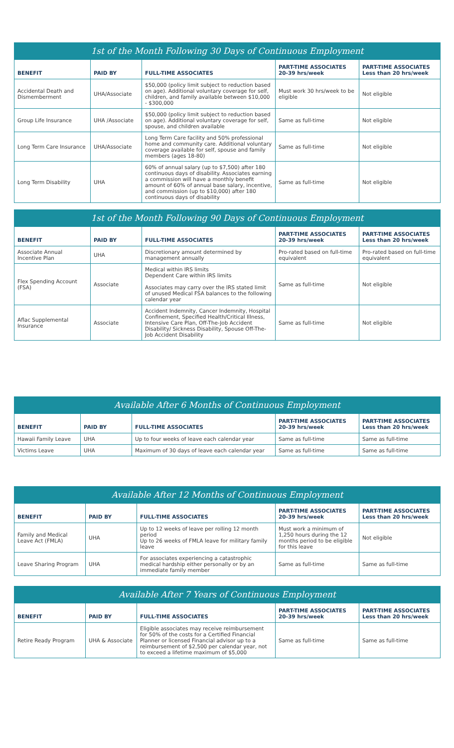1st of the Month Following 30 Days of Continuous Employment
| BENEFIT | PAID BY | FULL-TIME ASSOCIATES | PART-TIME ASSOCIATES 20-39 hrs/week | PART-TIME ASSOCIATES Less than 20 hrs/week |
| --- | --- | --- | --- | --- |
| Accidental Death and Dismemberment | UHA/Associate | $50,000 (policy limit subject to reduction based on age). Additional voluntary coverage for self, children, and family available between $10,000 - $300,000 | Must work 30 hrs/week to be eligible | Not eligible |
| Group Life Insurance | UHA /Associate | $50,000 (policy limit subject to reduction based on age). Additional voluntary coverage for self, spouse, and children available | Same as full-time | Not eligible |
| Long Term Care Insurance | UHA/Associate | Long Term Care facility and 50% professional home and community care. Additional voluntary coverage available for self, spouse and family members (ages 18-80) | Same as full-time | Not eligible |
| Long Term Disability | UHA | 60% of annual salary (up to $7,500) after 180 continuous days of disability. Associates earning a commission will have a monthly benefit amount of 60% of annual base salary, incentive, and commission (up to $10,000) after 180 continuous days of disability | Same as full-time | Not eligible |
1st of the Month Following 90 Days of Continuous Employment
| BENEFIT | PAID BY | FULL-TIME ASSOCIATES | PART-TIME ASSOCIATES 20-39 hrs/week | PART-TIME ASSOCIATES Less than 20 hrs/week |
| --- | --- | --- | --- | --- |
| Associate Annual Incentive Plan | UHA | Discretionary amount determined by management annually | Pro-rated based on full-time equivalent | Pro-rated based on full-time equivalent |
| Flex Spending Account (FSA) | Associate | Medical within IRS limits Dependent Care within IRS limits Associates may carry over the IRS stated limit of unused Medical FSA balances to the following calendar year | Same as full-time | Not eligible |
| Aflac Supplemental Insurance | Associate | Accident Indemnity, Cancer Indemnity, Hospital Confinement, Specified Health/Critical Illness, Intensive Care Plan, Off-The-Job Accident Disability/ Sickness Disability, Spouse Off-The-Job Accident Disability | Same as full-time | Not eligible |
Available After 6 Months of Continuous Employment
| BENEFIT | PAID BY | FULL-TIME ASSOCIATES | PART-TIME ASSOCIATES 20-39 hrs/week | PART-TIME ASSOCIATES Less than 20 hrs/week |
| --- | --- | --- | --- | --- |
| Hawaii Family Leave | UHA | Up to four weeks of leave each calendar year | Same as full-time | Same as full-time |
| Victims Leave | UHA | Maximum of 30 days of leave each calendar year | Same as full-time | Same as full-time |
Available After 12 Months of Continuous Employment
| BENEFIT | PAID BY | FULL-TIME ASSOCIATES | PART-TIME ASSOCIATES 20-39 hrs/week | PART-TIME ASSOCIATES Less than 20 hrs/week |
| --- | --- | --- | --- | --- |
| Family and Medical Leave Act (FMLA) | UHA | Up to 12 weeks of leave per rolling 12 month period Up to 26 weeks of FMLA leave for military family leave | Must work a minimum of 1,250 hours during the 12 months period to be eligible for this leave | Not eligible |
| Leave Sharing Program | UHA | For associates experiencing a catastrophic medical hardship either personally or by an immediate family member | Same as full-time | Same as full-time |
Available After 7 Years of Continuous Employment
| BENEFIT | PAID BY | FULL-TIME ASSOCIATES | PART-TIME ASSOCIATES 20-39 hrs/week | PART-TIME ASSOCIATES Less than 20 hrs/week |
| --- | --- | --- | --- | --- |
| Retire Ready Program | UHA & Associate | Eligible associates may receive reimbursement for 50% of the costs for a Certified Financial Planner or licensed Financial advisor up to a reimbursement of $2,500 per calendar year, not to exceed a lifetime maximum of $5,000 | Same as full-time | Same as full-time |